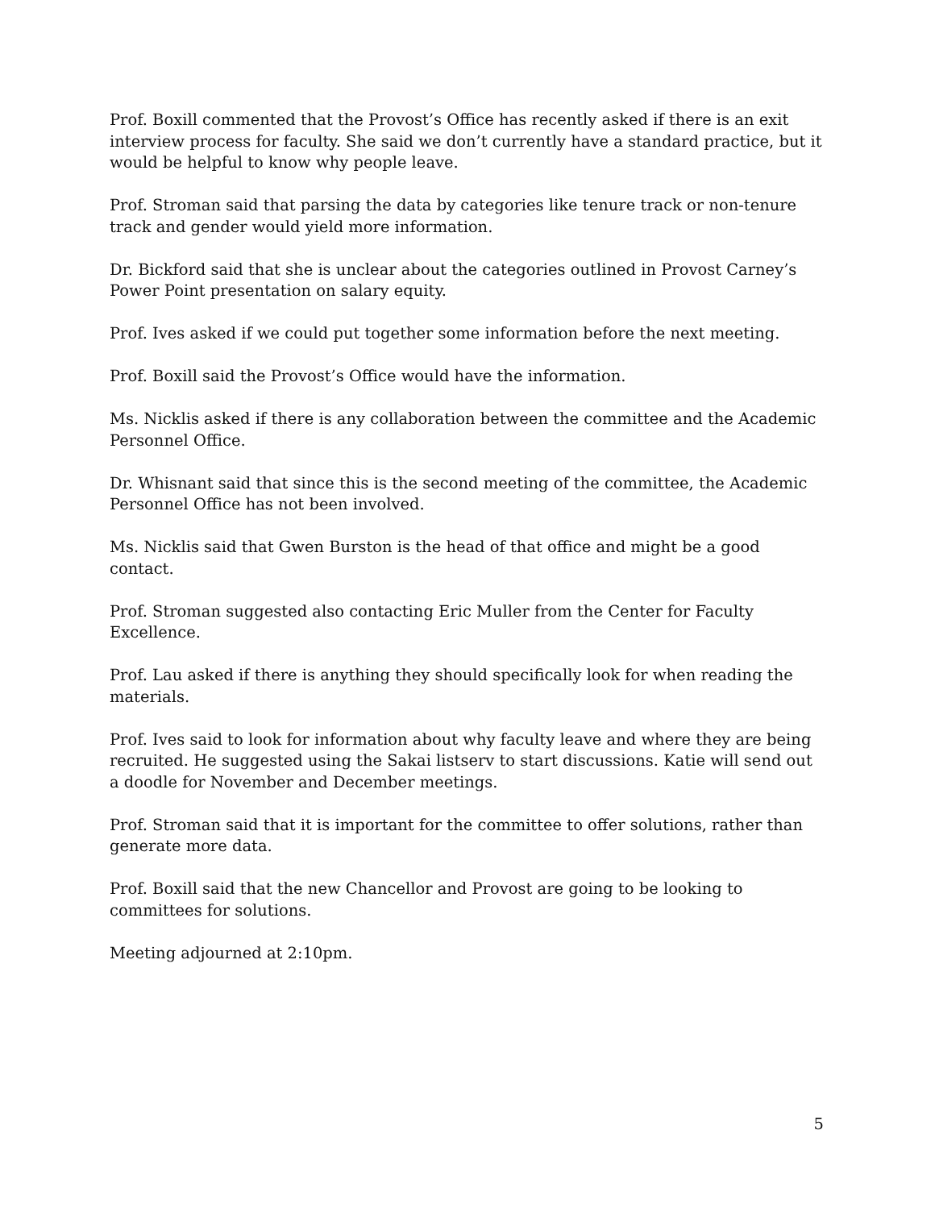Prof. Boxill commented that the Provost’s Office has recently asked if there is an exit interview process for faculty. She said we don’t currently have a standard practice, but it would be helpful to know why people leave.
Prof. Stroman said that parsing the data by categories like tenure track or non-tenure track and gender would yield more information.
Dr. Bickford said that she is unclear about the categories outlined in Provost Carney’s Power Point presentation on salary equity.
Prof. Ives asked if we could put together some information before the next meeting.
Prof. Boxill said the Provost’s Office would have the information.
Ms. Nicklis asked if there is any collaboration between the committee and the Academic Personnel Office.
Dr. Whisnant said that since this is the second meeting of the committee, the Academic Personnel Office has not been involved.
Ms. Nicklis said that Gwen Burston is the head of that office and might be a good contact.
Prof. Stroman suggested also contacting Eric Muller from the Center for Faculty Excellence.
Prof. Lau asked if there is anything they should specifically look for when reading the materials.
Prof. Ives said to look for information about why faculty leave and where they are being recruited. He suggested using the Sakai listserv to start discussions. Katie will send out a doodle for November and December meetings.
Prof. Stroman said that it is important for the committee to offer solutions, rather than generate more data.
Prof. Boxill said that the new Chancellor and Provost are going to be looking to committees for solutions.
Meeting adjourned at 2:10pm.
5